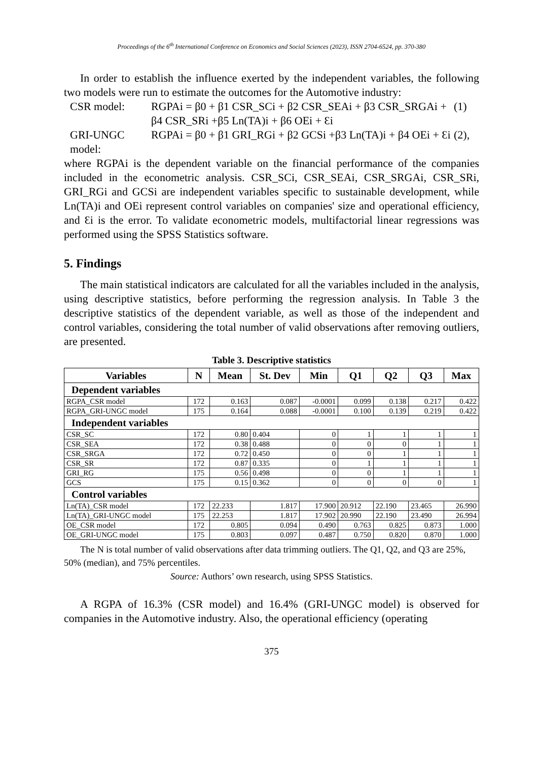Proceedings of the 6<sup>th</sup> International Conference on Economics and Social Sciences (2023), ISSN 2704-6524, pp. 370-380
In order to establish the influence exerted by the independent variables, the following two models were run to estimate the outcomes for the Automotive industry:
CSR model:
RGPAi = β0 + β1 CSR_SCi + β2 CSR_SEAi + β3 CSR_SRGAi + β4 CSR_SRi +β5 Ln(TA)i + β6 OEi + Ɛi
(1)
GRI-UNGC model:
RGPAi = β0 + β1 GRI_RGi + β2 GCSi +β3 Ln(TA)i + β4 OEi + Ɛi
(2),
where RGPAi is the dependent variable on the financial performance of the companies included in the econometric analysis. CSR_SCi, CSR_SEAi, CSR_SRGAi, CSR_SRi, GRI_RGi and GCSi are independent variables specific to sustainable development, while Ln(TA)i and OEi represent control variables on companies' size and operational efficiency, and Ɛi is the error. To validate econometric models, multifactorial linear regressions was performed using the SPSS Statistics software.
5. Findings
The main statistical indicators are calculated for all the variables included in the analysis, using descriptive statistics, before performing the regression analysis. In Table 3 the descriptive statistics of the dependent variable, as well as those of the independent and control variables, considering the total number of valid observations after removing outliers, are presented.
Table 3. Descriptive statistics
| Variables | N | Mean | St. Dev | Min | Q1 | Q2 | Q3 | Max |
| --- | --- | --- | --- | --- | --- | --- | --- | --- |
| Dependent variables | | | | | | | | |
| RGPA_CSR model | 172 | 0.163 | 0.087 | -0.0001 | 0.099 | 0.138 | 0.217 | 0.422 |
| RGPA_GRI-UNGC model | 175 | 0.164 | 0.088 | -0.0001 | 0.100 | 0.139 | 0.219 | 0.422 |
| Independent variables | | | | | | | | |
| CSR_SC | 172 | 0.80 | 0.404 | 0 | 1 | 1 | 1 | 1 |
| CSR_SEA | 172 | 0.38 | 0.488 | 0 | 0 | 0 | 1 | 1 |
| CSR_SRGA | 172 | 0.72 | 0.450 | 0 | 0 | 1 | 1 | 1 |
| CSR_SR | 172 | 0.87 | 0.335 | 0 | 1 | 1 | 1 | 1 |
| GRI_RG | 175 | 0.56 | 0.498 | 0 | 0 | 1 | 1 | 1 |
| GCS | 175 | 0.15 | 0.362 | 0 | 0 | 0 | 0 | 1 |
| Control variables | | | | | | | | |
| Ln(TA)_CSR model | 172 | 22.233 | 1.817 | 17.900 | 20.912 | 22.190 | 23.465 | 26.990 |
| Ln(TA)_GRI-UNGC model | 175 | 22.253 | 1.817 | 17.902 | 20.990 | 22.190 | 23.490 | 26.994 |
| OE_CSR model | 172 | 0.805 | 0.094 | 0.490 | 0.763 | 0.825 | 0.873 | 1.000 |
| OE_GRI-UNGC model | 175 | 0.803 | 0.097 | 0.487 | 0.750 | 0.820 | 0.870 | 1.000 |
The N is total number of valid observations after data trimming outliers. The Q1, Q2, and Q3 are 25%, 50% (median), and 75% percentiles.
Source: Authors’ own research, using SPSS Statistics.
A RGPA of 16.3% (CSR model) and 16.4% (GRI-UNGC model) is observed for companies in the Automotive industry. Also, the operational efficiency (operating
375